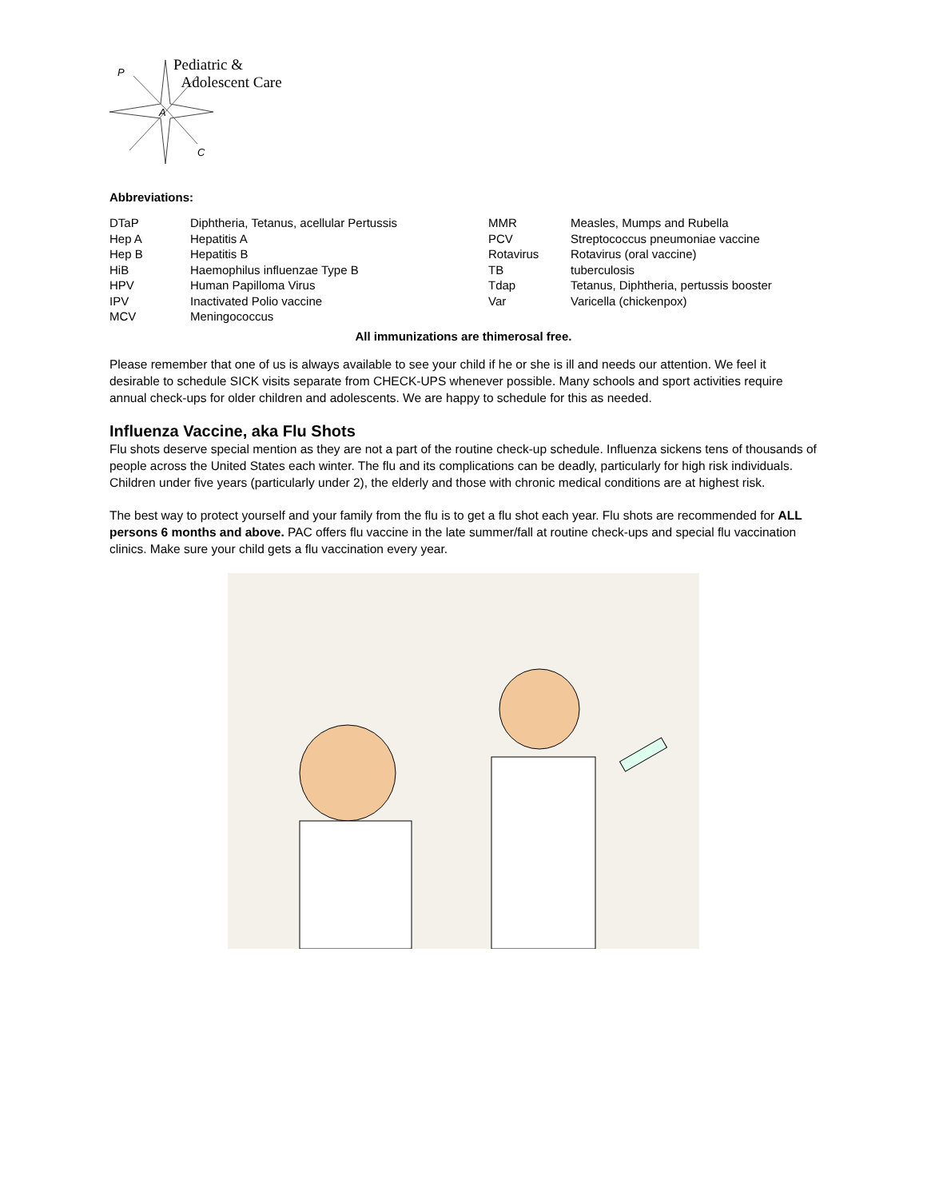P
A
C
Pediatric &
Adolescent Care
Abbreviations:
| DTaP | Diphtheria, Tetanus, acellular Pertussis | MMR | Measles, Mumps and Rubella |
| Hep A | Hepatitis A | PCV | Streptococcus pneumoniae vaccine |
| Hep B | Hepatitis B | Rotavirus | Rotavirus (oral vaccine) |
| HiB | Haemophilus influenzae Type B | TB | tuberculosis |
| HPV | Human Papilloma Virus | Tdap | Tetanus, Diphtheria, pertussis booster |
| IPV | Inactivated Polio vaccine | Var | Varicella (chickenpox) |
| MCV | Meningococcus | | |
All immunizations are thimerosal free.
Please remember that one of us is always available to see your child if he or she is ill and needs our attention. We feel it desirable to schedule SICK visits separate from CHECK-UPS whenever possible. Many schools and sport activities require annual check-ups for older children and adolescents. We are happy to schedule for this as needed.
Influenza Vaccine, aka Flu Shots
Flu shots deserve special mention as they are not a part of the routine check-up schedule. Influenza sickens tens of thousands of people across the United States each winter. The flu and its complications can be deadly, particularly for high risk individuals. Children under five years (particularly under 2), the elderly and those with chronic medical conditions are at highest risk.
The best way to protect yourself and your family from the flu is to get a flu shot each year. Flu shots are recommended for ALL persons 6 months and above. PAC offers flu vaccine in the late summer/fall at routine check-ups and special flu vaccination clinics. Make sure your child gets a flu vaccination every year.